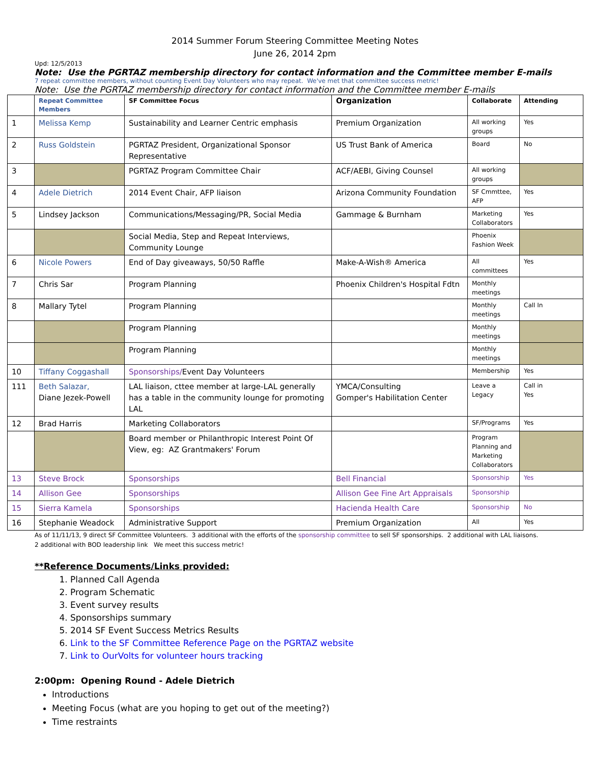2014 Summer Forum Steering Committee Meeting Notes
June 26, 2014 2pm
Upd: 12/5/2013
Note: Use the PGRTAZ membership directory for contact information and the Committee member E-mails
7 repeat committee members, without counting Event Day Volunteers who may repeat. We've met that committee success metric!
Note: Use the PGRTAZ membership directory for contact information and the Committee member E-mails
| | Repeat Committee Members | SF Committee Focus | Organization | Collaborate | Attending |
| --- | --- | --- | --- | --- | --- |
| 1 | Melissa Kemp | Sustainability and Learner Centric emphasis | Premium Organization | All working groups | Yes |
| 2 | Russ Goldstein | PGRTAZ President, Organizational Sponsor Representative | US Trust Bank of America | Board | No |
| 3 | | PGRTAZ Program Committee Chair | ACF/AEBI, Giving Counsel | All working groups | |
| 4 | Adele Dietrich | 2014 Event Chair, AFP liaison | Arizona Community Foundation | SF Cmmttee, AFP | Yes |
| 5 | Lindsey Jackson | Communications/Messaging/PR, Social Media | Gammage & Burnham | Marketing Collaborators | Yes |
| | | Social Media, Step and Repeat Interviews, Community Lounge | | Phoenix Fashion Week | |
| 6 | Nicole Powers | End of Day giveaways, 50/50 Raffle | Make-A-Wish® America | All committees | Yes |
| 7 | Chris Sar | Program Planning | Phoenix Children's Hospital Fdtn | Monthly meetings | |
| 8 | Mallary Tytel | Program Planning | | Monthly meetings | Call In |
| | | Program Planning | | Monthly meetings | |
| | | Program Planning | | Monthly meetings | |
| 10 | Tiffany Coggashall | Sponsorships/ Event Day Volunteers | | Membership | Yes |
| 111 | Beth Salazar, Diane Jezek-Powell | LAL liaison, cttee member at large-LAL generally has a table in the community lounge for promoting LAL | YMCA/Consulting Gomper's Habilitation Center | Leave a Legacy | Call in Yes |
| 12 | Brad Harris | Marketing Collaborators | | SF/Programs | Yes |
| | | Board member or Philanthropic Interest Point Of View, eg: AZ Grantmakers' Forum | | Program Planning and Marketing Collaborators | |
| 13 | Steve Brock | Sponsorships | Bell Financial | Sponsorship | Yes |
| 14 | Allison Gee | Sponsorships | Allison Gee Fine Art Appraisals | Sponsorship | |
| 15 | Sierra Kamela | Sponsorships | Hacienda Health Care | Sponsorship | No |
| 16 | Stephanie Weadock | Administrative Support | Premium Organization | All | Yes |
As of 11/11/13, 9 direct SF Committee Volunteers. 3 additional with the efforts of the sponsorship committee to sell SF sponsorships. 2 additional with LAL liaisons.
2 additional with BOD leadership link We meet this success metric!
**Reference Documents/Links provided:
1. Planned Call Agenda
2. Program Schematic
3. Event survey results
4. Sponsorships summary
5. 2014 SF Event Success Metrics Results
6. Link to the SF Committee Reference Page on the PGRTAZ website
7. Link to OurVolts for volunteer hours tracking
2:00pm: Opening Round - Adele Dietrich
Introductions
Meeting Focus (what are you hoping to get out of the meeting?)
Time restraints